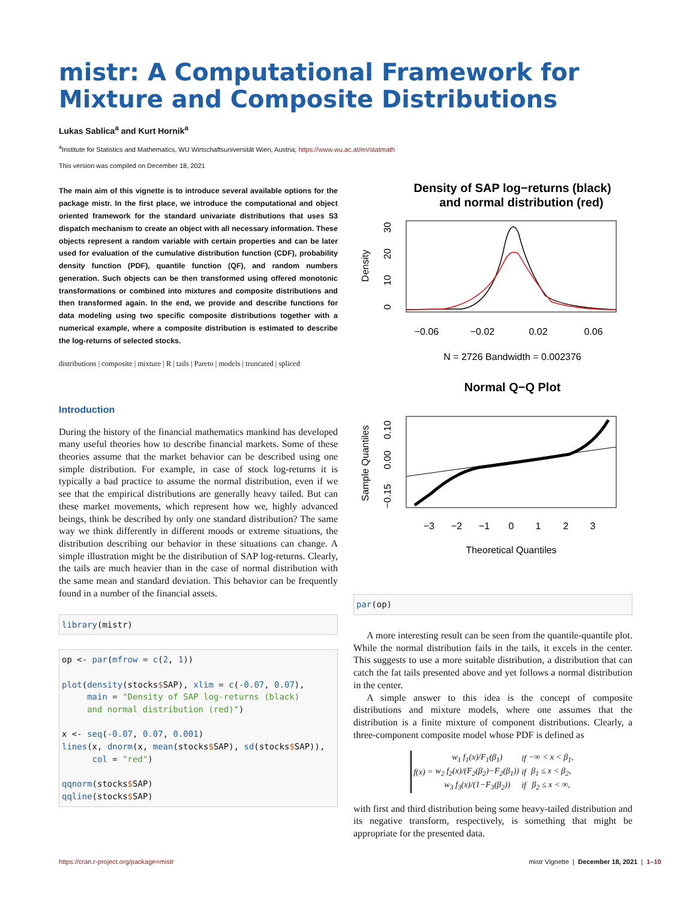mistr: A Computational Framework for Mixture and Composite Distributions
Lukas Sablica<sup>a</sup> and Kurt Hornik<sup>a</sup>
<sup>a</sup> Institute for Statistics and Mathematics, WU Wirtschaftsuniversität Wien, Austria; https://www.wu.ac.at/en/statmath
This version was compiled on December 18, 2021
The main aim of this vignette is to introduce several available options for the package mistr. In the first place, we introduce the computational and object oriented framework for the standard univariate distributions that uses S3 dispatch mechanism to create an object with all necessary information. These objects represent a random variable with certain properties and can be later used for evaluation of the cumulative distribution function (CDF), probability density function (PDF), quantile function (QF), and random numbers generation. Such objects can be then transformed using offered monotonic transformations or combined into mixtures and composite distributions and then transformed again. In the end, we provide and describe functions for data modeling using two specific composite distributions together with a numerical example, where a composite distribution is estimated to describe the log-returns of selected stocks.
distributions | composite | mixture | R | tails | Pareto | models | truncated | spliced
Introduction
During the history of the financial mathematics mankind has developed many useful theories how to describe financial markets. Some of these theories assume that the market behavior can be described using one simple distribution. For example, in case of stock log-returns it is typically a bad practice to assume the normal distribution, even if we see that the empirical distributions are generally heavy tailed. But can these market movements, which represent how we, highly advanced beings, think be described by only one standard distribution? The same way we think differently in different moods or extreme situations, the distribution describing our behavior in these situations can change. A simple illustration might be the distribution of SAP log-returns. Clearly, the tails are much heavier than in the case of normal distribution with the same mean and standard deviation. This behavior can be frequently found in a number of the financial assets.
library(mistr)
op <- par(mfrow = c(2, 1))

plot(density(stocks$SAP), xlim = c(-0.07, 0.07),
     main = "Density of SAP log-returns (black)
     and normal distribution (red)")

x <- seq(-0.07, 0.07, 0.001)
lines(x, dnorm(x, mean(stocks$SAP), sd(stocks$SAP)),
      col = "red")

qqnorm(stocks$SAP)
qqline(stocks$SAP)
Density of SAP log−returns (black)
and normal distribution (red)
Density
0
10
20
30
−0.06
−0.02
0.02
0.06
N = 2726 Bandwidth = 0.002376
Normal Q−Q Plot
Sample Quantiles
−0.15
0.00
0.10
−3
−2
−1
0
1
2
3
Theoretical Quantiles
par(op)
A more interesting result can be seen from the quantile-quantile plot. While the normal distribution fails in the tails, it excels in the center. This suggests to use a more suitable distribution, a distribution that can catch the fat tails presented above and yet follows a normal distribution in the center.
A simple answer to this idea is the concept of composite distributions and mixture models, where one assumes that the distribution is a finite mixture of component distributions. Clearly, a three-component composite model whose PDF is defined as
| f(x) = | w<sub>1</sub> f<sub>1</sub>(x)/F<sub>1</sub>(β<sub>1</sub>) | if | −∞ < x < β<sub>1</sub>, |
| | w<sub>2</sub> f<sub>2</sub>(x)/(F<sub>2</sub>(β<sub>2</sub>)−F<sub>2</sub>(β<sub>1</sub>)) | if | β<sub>1</sub> ≤ x < β<sub>2</sub>, |
| | w<sub>3</sub> f<sub>3</sub>(x)/(1−F<sub>3</sub>(β<sub>2</sub>)) | if | β<sub>2</sub> ≤ x < ∞, |
with first and third distribution being some heavy-tailed distribution and its negative transform, respectively, is something that might be appropriate for the presented data.
https://cran.r-project.org/package=mistr mistr Vignette | December 18, 2021 | 1–10